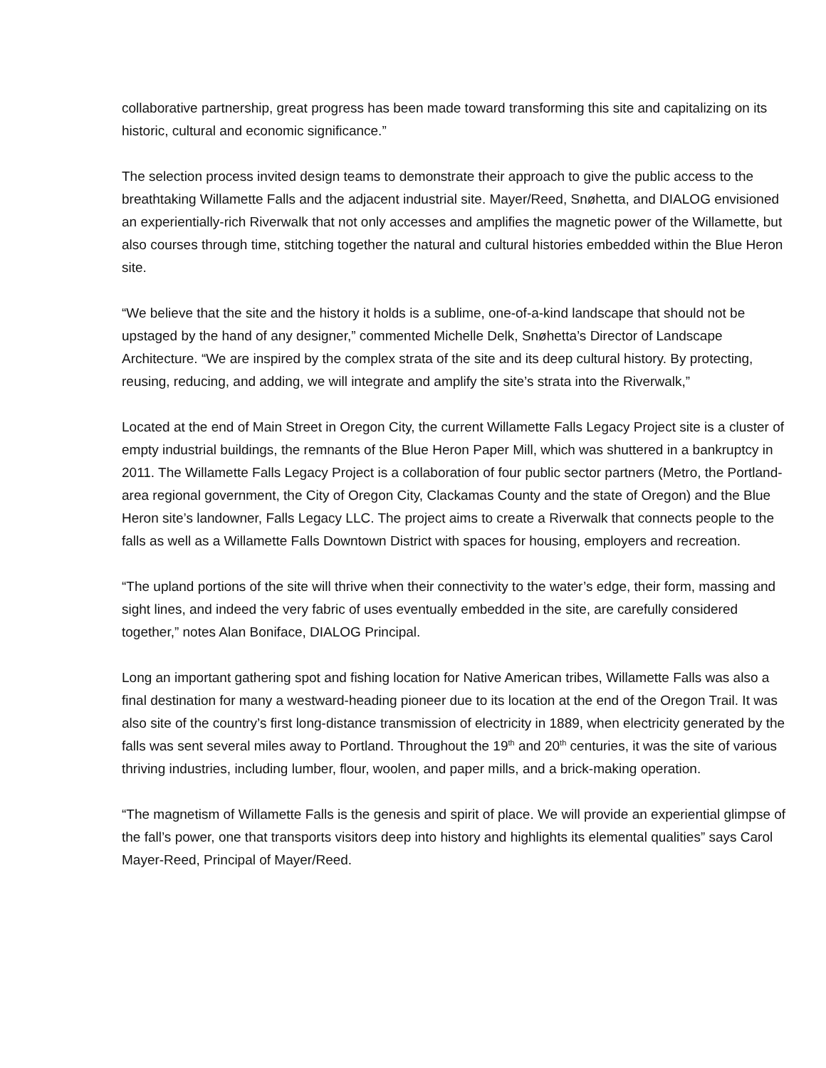collaborative partnership, great progress has been made toward transforming this site and capitalizing on its historic, cultural and economic significance.”
The selection process invited design teams to demonstrate their approach to give the public access to the breathtaking Willamette Falls and the adjacent industrial site. Mayer/Reed, Snøhetta, and DIALOG envisioned an experientially-rich Riverwalk that not only accesses and amplifies the magnetic power of the Willamette, but also courses through time, stitching together the natural and cultural histories embedded within the Blue Heron site.
“We believe that the site and the history it holds is a sublime, one-of-a-kind landscape that should not be upstaged by the hand of any designer,” commented Michelle Delk, Snøhetta’s Director of Landscape Architecture. “We are inspired by the complex strata of the site and its deep cultural history. By protecting, reusing, reducing, and adding, we will integrate and amplify the site’s strata into the Riverwalk,”
Located at the end of Main Street in Oregon City, the current Willamette Falls Legacy Project site is a cluster of empty industrial buildings, the remnants of the Blue Heron Paper Mill, which was shuttered in a bankruptcy in 2011. The Willamette Falls Legacy Project is a collaboration of four public sector partners (Metro, the Portland-area regional government, the City of Oregon City, Clackamas County and the state of Oregon) and the Blue Heron site’s landowner, Falls Legacy LLC. The project aims to create a Riverwalk that connects people to the falls as well as a Willamette Falls Downtown District with spaces for housing, employers and recreation.
“The upland portions of the site will thrive when their connectivity to the water’s edge, their form, massing and sight lines, and indeed the very fabric of uses eventually embedded in the site, are carefully considered together,” notes Alan Boniface, DIALOG Principal.
Long an important gathering spot and fishing location for Native American tribes, Willamette Falls was also a final destination for many a westward-heading pioneer due to its location at the end of the Oregon Trail. It was also site of the country’s first long-distance transmission of electricity in 1889, when electricity generated by the falls was sent several miles away to Portland. Throughout the 19<sup>th</sup> and 20<sup>th</sup> centuries, it was the site of various thriving industries, including lumber, flour, woolen, and paper mills, and a brick-making operation.
“The magnetism of Willamette Falls is the genesis and spirit of place. We will provide an experiential glimpse of the fall’s power, one that transports visitors deep into history and highlights its elemental qualities” says Carol Mayer-Reed, Principal of Mayer/Reed.